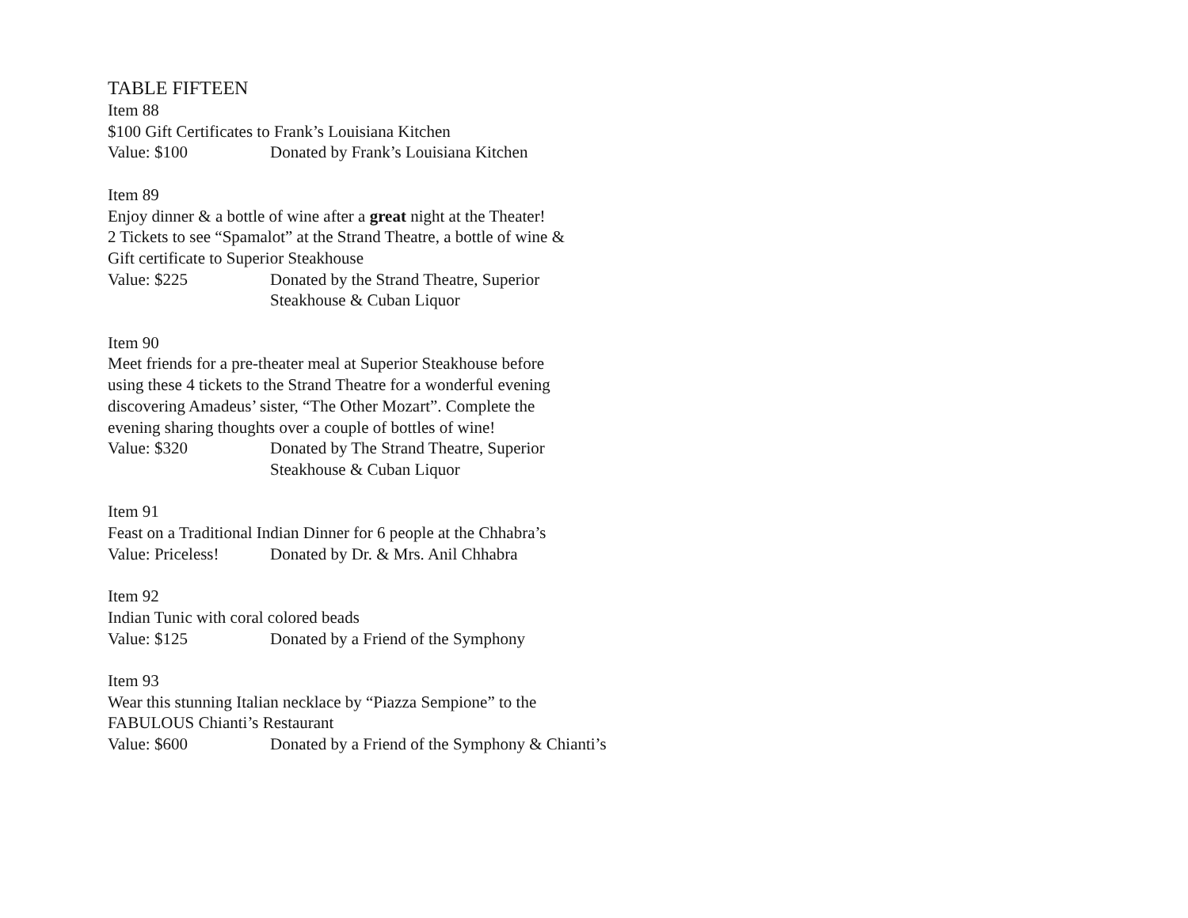TABLE FIFTEEN
Item 88
$100 Gift Certificates to Frank’s Louisiana Kitchen
Value: $100 Donated by Frank’s Louisiana Kitchen
Item 89
Enjoy dinner & a bottle of wine after a great night at the Theater!
2 Tickets to see “Spamalot” at the Strand Theatre, a bottle of wine &
Gift certificate to Superior Steakhouse
Value: $225 Donated by the Strand Theatre, Superior
Steakhouse & Cuban Liquor
Item 90
Meet friends for a pre-theater meal at Superior Steakhouse before
using these 4 tickets to the Strand Theatre for a wonderful evening
discovering Amadeus’ sister, “The Other Mozart”. Complete the
evening sharing thoughts over a couple of bottles of wine!
Value: $320 Donated by The Strand Theatre, Superior
Steakhouse & Cuban Liquor
Item 91
Feast on a Traditional Indian Dinner for 6 people at the Chhabra’s
Value: Priceless! Donated by Dr. & Mrs. Anil Chhabra
Item 92
Indian Tunic with coral colored beads
Value: $125 Donated by a Friend of the Symphony
Item 93
Wear this stunning Italian necklace by “Piazza Sempione” to the
FABULOUS Chianti’s Restaurant
Value: $600 Donated by a Friend of the Symphony & Chianti’s